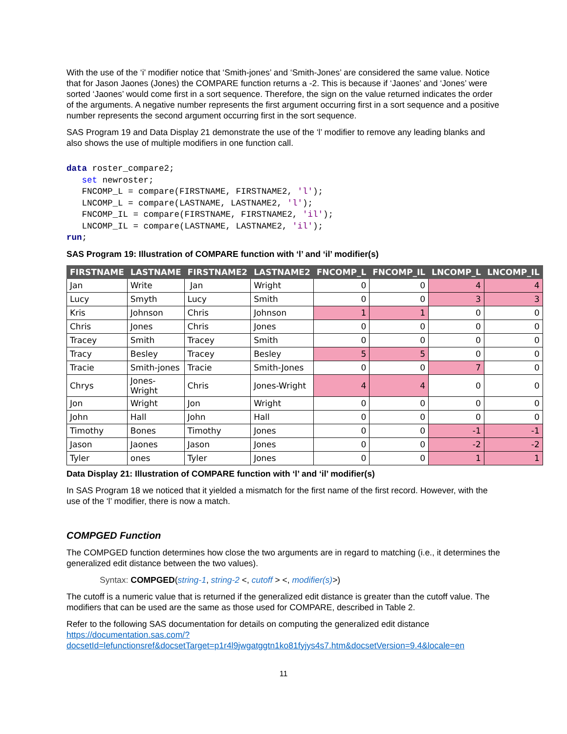With the use of the ‘i’ modifier notice that ‘Smith-jones’ and ‘Smith-Jones’ are considered the same value. Notice that for Jason Jaones (Jones) the COMPARE function returns a -2. This is because if ‘Jaones’ and ‘Jones’ were sorted ‘Jaones’ would come first in a sort sequence. Therefore, the sign on the value returned indicates the order of the arguments. A negative number represents the first argument occurring first in a sort sequence and a positive number represents the second argument occurring first in the sort sequence.
SAS Program 19 and Data Display 21 demonstrate the use of the ‘l’ modifier to remove any leading blanks and also shows the use of multiple modifiers in one function call.
data roster_compare2;
   set newroster;
   FNCOMP_L = compare(FIRSTNAME, FIRSTNAME2, 'l');
   LNCOMP_L = compare(LASTNAME, LASTNAME2, 'l');
   FNCOMP_IL = compare(FIRSTNAME, FIRSTNAME2, 'il');
   LNCOMP_IL = compare(LASTNAME, LASTNAME2, 'il');
run;
SAS Program 19: Illustration of COMPARE function with ‘l’ and ‘il’ modifier(s)
| FIRSTNAME | LASTNAME | FIRSTNAME2 | LASTNAME2 | FNCOMP_L | FNCOMP_IL | LNCOMP_L | LNCOMP_IL |
| --- | --- | --- | --- | --- | --- | --- | --- |
| Jan | Write | Jan | Wright | 0 | 0 | 4 | 4 |
| Lucy | Smyth | Lucy | Smith | 0 | 0 | 3 | 3 |
| Kris | Johnson | Chris | Johnson | 1 | 1 | 0 | 0 |
| Chris | Jones | Chris | Jones | 0 | 0 | 0 | 0 |
| Tracey | Smith | Tracey | Smith | 0 | 0 | 0 | 0 |
| Tracy | Besley | Tracey | Besley | 5 | 5 | 0 | 0 |
| Tracie | Smith-jones | Tracie | Smith-Jones | 0 | 0 | 7 | 0 |
| Chrys | Jones-Wright | Chris | Jones-Wright | 4 | 4 | 0 | 0 |
| Jon | Wright | Jon | Wright | 0 | 0 | 0 | 0 |
| John | Hall | John | Hall | 0 | 0 | 0 | 0 |
| Timothy | Bones | Timothy | Jones | 0 | 0 | -1 | -1 |
| Jason | Jaones | Jason | Jones | 0 | 0 | -2 | -2 |
| Tyler | ones | Tyler | Jones | 0 | 0 | 1 | 1 |
Data Display 21: Illustration of COMPARE function with ‘l’ and ‘il’ modifier(s)
In SAS Program 18 we noticed that it yielded a mismatch for the first name of the first record. However, with the use of the ‘l’ modifier, there is now a match.
COMPGED Function
The COMPGED function determines how close the two arguments are in regard to matching (i.e., it determines the generalized edit distance between the two values).
Syntax: COMPGED(string-1, string-2 <, cutoff > <, modifier(s)>)
The cutoff is a numeric value that is returned if the generalized edit distance is greater than the cutoff value. The modifiers that can be used are the same as those used for COMPARE, described in Table 2.
Refer to the following SAS documentation for details on computing the generalized edit distance https://documentation.sas.com/?docsetId=lefunctionsref&docsetTarget=p1r4l9jwgatggtn1ko81fyjys4s7.htm&docsetVersion=9.4&locale=en
11